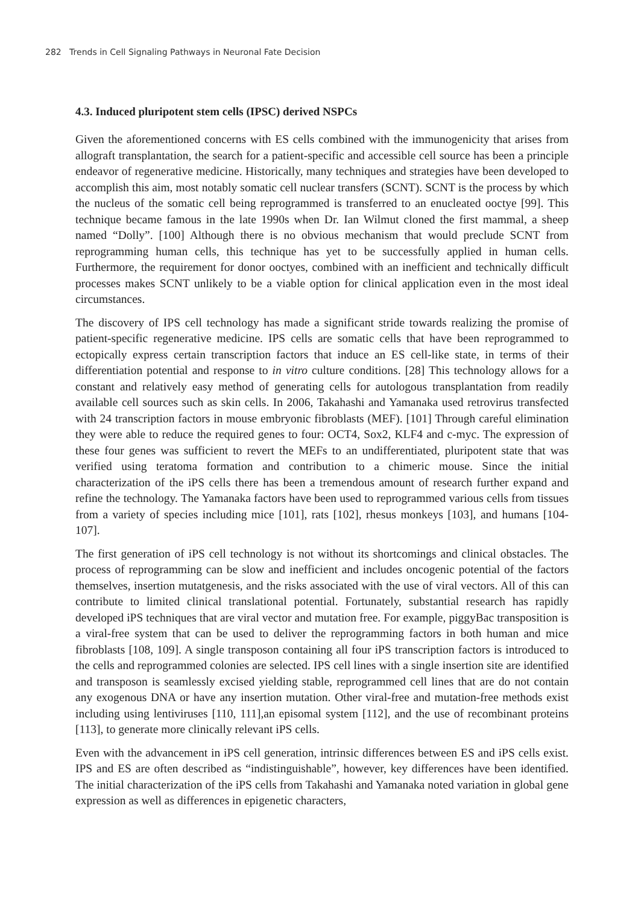282 Trends in Cell Signaling Pathways in Neuronal Fate Decision
4.3. Induced pluripotent stem cells (IPSC) derived NSPCs
Given the aforementioned concerns with ES cells combined with the immunogenicity that arises from allograft transplantation, the search for a patient-specific and accessible cell source has been a principle endeavor of regenerative medicine. Historically, many techniques and strategies have been developed to accomplish this aim, most notably somatic cell nuclear transfers (SCNT). SCNT is the process by which the nucleus of the somatic cell being reprogrammed is transferred to an enucleated ooctye [99]. This technique became famous in the late 1990s when Dr. Ian Wilmut cloned the first mammal, a sheep named “Dolly”. [100] Although there is no obvious mechanism that would preclude SCNT from reprogramming human cells, this technique has yet to be successfully applied in human cells. Furthermore, the requirement for donor ooctyes, combined with an inefficient and technically difficult processes makes SCNT unlikely to be a viable option for clinical application even in the most ideal circumstances.
The discovery of IPS cell technology has made a significant stride towards realizing the promise of patient-specific regenerative medicine. IPS cells are somatic cells that have been reprogrammed to ectopically express certain transcription factors that induce an ES cell-like state, in terms of their differentiation potential and response to in vitro culture conditions. [28] This technology allows for a constant and relatively easy method of generating cells for autologous transplantation from readily available cell sources such as skin cells. In 2006, Takahashi and Yamanaka used retrovirus transfected with 24 transcription factors in mouse embryonic fibroblasts (MEF). [101] Through careful elimination they were able to reduce the required genes to four: OCT4, Sox2, KLF4 and c-myc. The expression of these four genes was sufficient to revert the MEFs to an undifferentiated, pluripotent state that was verified using teratoma formation and contribution to a chimeric mouse. Since the initial characterization of the iPS cells there has been a tremendous amount of research further expand and refine the technology. The Yamanaka factors have been used to reprogrammed various cells from tissues from a variety of species including mice [101], rats [102], rhesus monkeys [103], and humans [104-107].
The first generation of iPS cell technology is not without its shortcomings and clinical obstacles. The process of reprogramming can be slow and inefficient and includes oncogenic potential of the factors themselves, insertion mutatgenesis, and the risks associated with the use of viral vectors. All of this can contribute to limited clinical translational potential. Fortunately, substantial research has rapidly developed iPS techniques that are viral vector and mutation free. For example, piggyBac transposition is a viral-free system that can be used to deliver the reprogramming factors in both human and mice fibroblasts [108, 109]. A single transposon containing all four iPS transcription factors is introduced to the cells and reprogrammed colonies are selected. IPS cell lines with a single insertion site are identified and transposon is seamlessly excised yielding stable, reprogrammed cell lines that are do not contain any exogenous DNA or have any insertion mutation. Other viral-free and mutation-free methods exist including using lentiviruses [110, 111],an episomal system [112], and the use of recombinant proteins [113], to generate more clinically relevant iPS cells.
Even with the advancement in iPS cell generation, intrinsic differences between ES and iPS cells exist. IPS and ES are often described as “indistinguishable”, however, key differences have been identified. The initial characterization of the iPS cells from Takahashi and Yamanaka noted variation in global gene expression as well as differences in epigenetic characters,